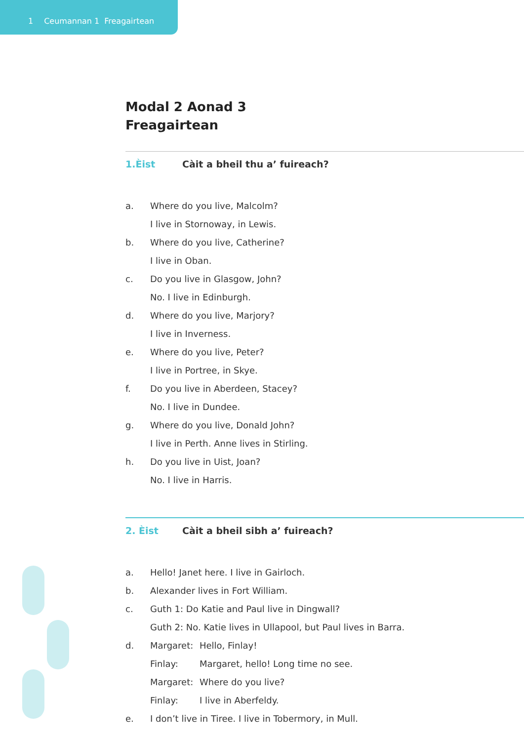1 Ceumannan 1 Freagairtean
Modal 2 Aonad 3
Freagairtean
1.Èist Càit a bheil thu a’ fuireach?
a. Where do you live, Malcolm?
I live in Stornoway, in Lewis.
b. Where do you live, Catherine?
I live in Oban.
c. Do you live in Glasgow, John?
No. I live in Edinburgh.
d. Where do you live, Marjory?
I live in Inverness.
e. Where do you live, Peter?
I live in Portree, in Skye.
f. Do you live in Aberdeen, Stacey?
No. I live in Dundee.
g. Where do you live, Donald John?
I live in Perth. Anne lives in Stirling.
h. Do you live in Uist, Joan?
No. I live in Harris.
2. Èist Càit a bheil sibh a’ fuireach?
a. Hello! Janet here. I live in Gairloch.
b. Alexander lives in Fort William.
c. Guth 1: Do Katie and Paul live in Dingwall?
Guth 2: No. Katie lives in Ullapool, but Paul lives in Barra.
d. Margaret: Hello, Finlay!
Finlay: Margaret, hello! Long time no see.
Margaret: Where do you live?
Finlay: I live in Aberfeldy.
e. I don’t live in Tiree. I live in Tobermory, in Mull.